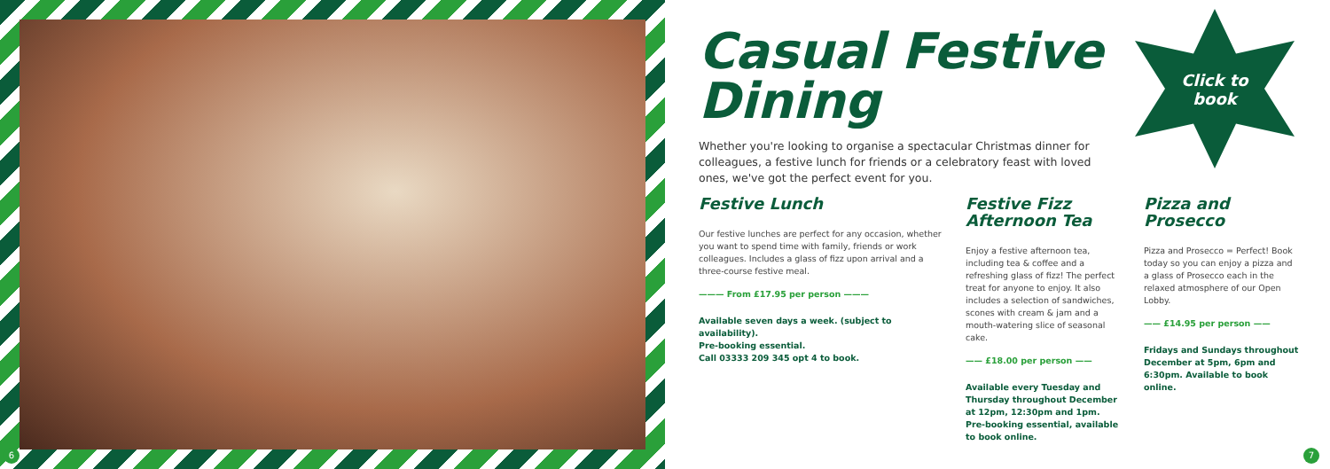6
Click to
book
Casual Festive
Dining
Whether you're looking to organise a spectacular Christmas dinner for colleagues, a festive lunch for friends or a celebratory feast with loved ones, we've got the perfect event for you.
Festive Lunch
Our festive lunches are perfect for any occasion, whether you want to spend time with family, friends or work colleagues. Includes a glass of fizz upon arrival and a three-course festive meal.
——— From £17.95 per person ———
Available seven days a week. (subject to availability).
Pre-booking essential.
Call 03333 209 345 opt 4 to book.
Festive Fizz
Afternoon Tea
Enjoy a festive afternoon tea, including tea & coffee and a refreshing glass of fizz! The perfect treat for anyone to enjoy. It also includes a selection of sandwiches, scones with cream & jam and a mouth-watering slice of seasonal cake.
—— £18.00 per person ——
Available every Tuesday and Thursday throughout December at 12pm, 12:30pm and 1pm. Pre-booking essential, available to book online.
Pizza and Prosecco
Pizza and Prosecco = Perfect! Book today so you can enjoy a pizza and a glass of Prosecco each in the relaxed atmosphere of our Open Lobby.
—— £14.95 per person ——
Fridays and Sundays throughout December at 5pm, 6pm and 6:30pm. Available to book online.
7